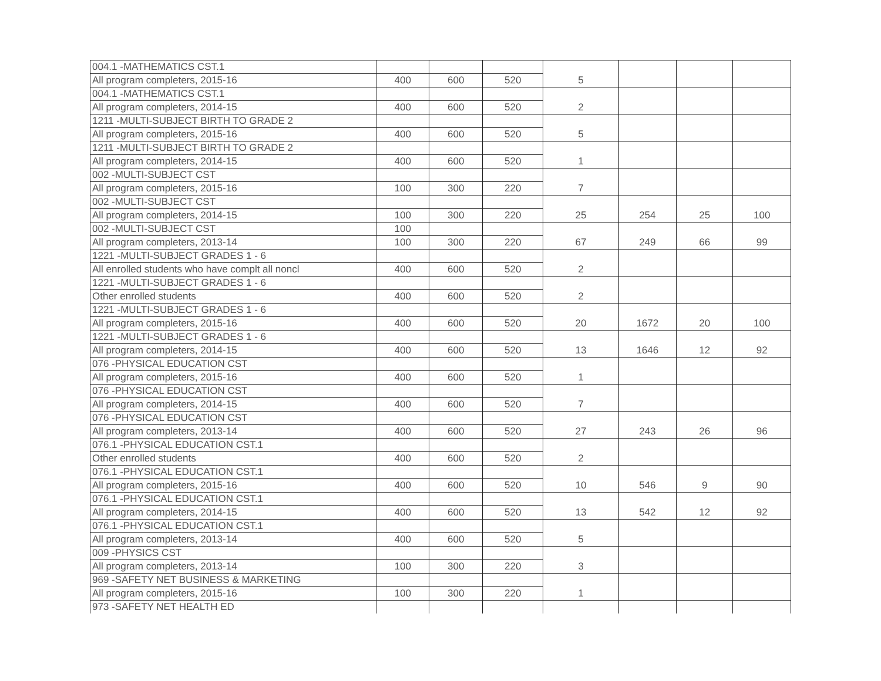| 004.1 -MATHEMATICS CST.1 | | | | 5 | | | |
| All program completers, 2015-16 | 400 | 600 | 520 | | | | |
| 004.1 -MATHEMATICS CST.1 | | | | 2 | | | |
| All program completers, 2014-15 | 400 | 600 | 520 | | | | |
| 1211 -MULTI-SUBJECT BIRTH TO GRADE 2 | | | | 5 | | | |
| All program completers, 2015-16 | 400 | 600 | 520 | | | | |
| 1211 -MULTI-SUBJECT BIRTH TO GRADE 2 | | | | 1 | | | |
| All program completers, 2014-15 | 400 | 600 | 520 | | | | |
| 002 -MULTI-SUBJECT CST | | | | 7 | | | |
| All program completers, 2015-16 | 100 | 300 | 220 | | | | |
| 002 -MULTI-SUBJECT CST | | | | 25 | 254 | 25 | 100 |
| All program completers, 2014-15 | 100 | 300 | 220 | | | | |
| 002 -MULTI-SUBJECT CST | 100 | | | 67 | 249 | 66 | 99 |
| All program completers, 2013-14 | 100 | 300 | 220 | | | | |
| 1221 -MULTI-SUBJECT GRADES 1 - 6 | | | | 2 | | | |
| All enrolled students who have complt all noncl | 400 | 600 | 520 | | | | |
| 1221 -MULTI-SUBJECT GRADES 1 - 6 | | | | 2 | | | |
| Other enrolled students | 400 | 600 | 520 | | | | |
| 1221 -MULTI-SUBJECT GRADES 1 - 6 | | | | 20 | 1672 | 20 | 100 |
| All program completers, 2015-16 | 400 | 600 | 520 | | | | |
| 1221 -MULTI-SUBJECT GRADES 1 - 6 | | | | 13 | 1646 | 12 | 92 |
| All program completers, 2014-15 | 400 | 600 | 520 | | | | |
| 076 -PHYSICAL EDUCATION CST | | | | 1 | | | |
| All program completers, 2015-16 | 400 | 600 | 520 | | | | |
| 076 -PHYSICAL EDUCATION CST | | | | 7 | | | |
| All program completers, 2014-15 | 400 | 600 | 520 | | | | |
| 076 -PHYSICAL EDUCATION CST | | | | 27 | 243 | 26 | 96 |
| All program completers, 2013-14 | 400 | 600 | 520 | | | | |
| 076.1 -PHYSICAL EDUCATION CST.1 | | | | 2 | | | |
| Other enrolled students | 400 | 600 | 520 | | | | |
| 076.1 -PHYSICAL EDUCATION CST.1 | | | | 10 | 546 | 9 | 90 |
| All program completers, 2015-16 | 400 | 600 | 520 | | | | |
| 076.1 -PHYSICAL EDUCATION CST.1 | | | | 13 | 542 | 12 | 92 |
| All program completers, 2014-15 | 400 | 600 | 520 | | | | |
| 076.1 -PHYSICAL EDUCATION CST.1 | | | | 5 | | | |
| All program completers, 2013-14 | 400 | 600 | 520 | | | | |
| 009 -PHYSICS CST | | | | 3 | | | |
| All program completers, 2013-14 | 100 | 300 | 220 | | | | |
| 969 -SAFETY NET BUSINESS & MARKETING | | | | 1 | | | |
| All program completers, 2015-16 | 100 | 300 | 220 | | | | |
| 973 -SAFETY NET HEALTH ED | | | | | | | |